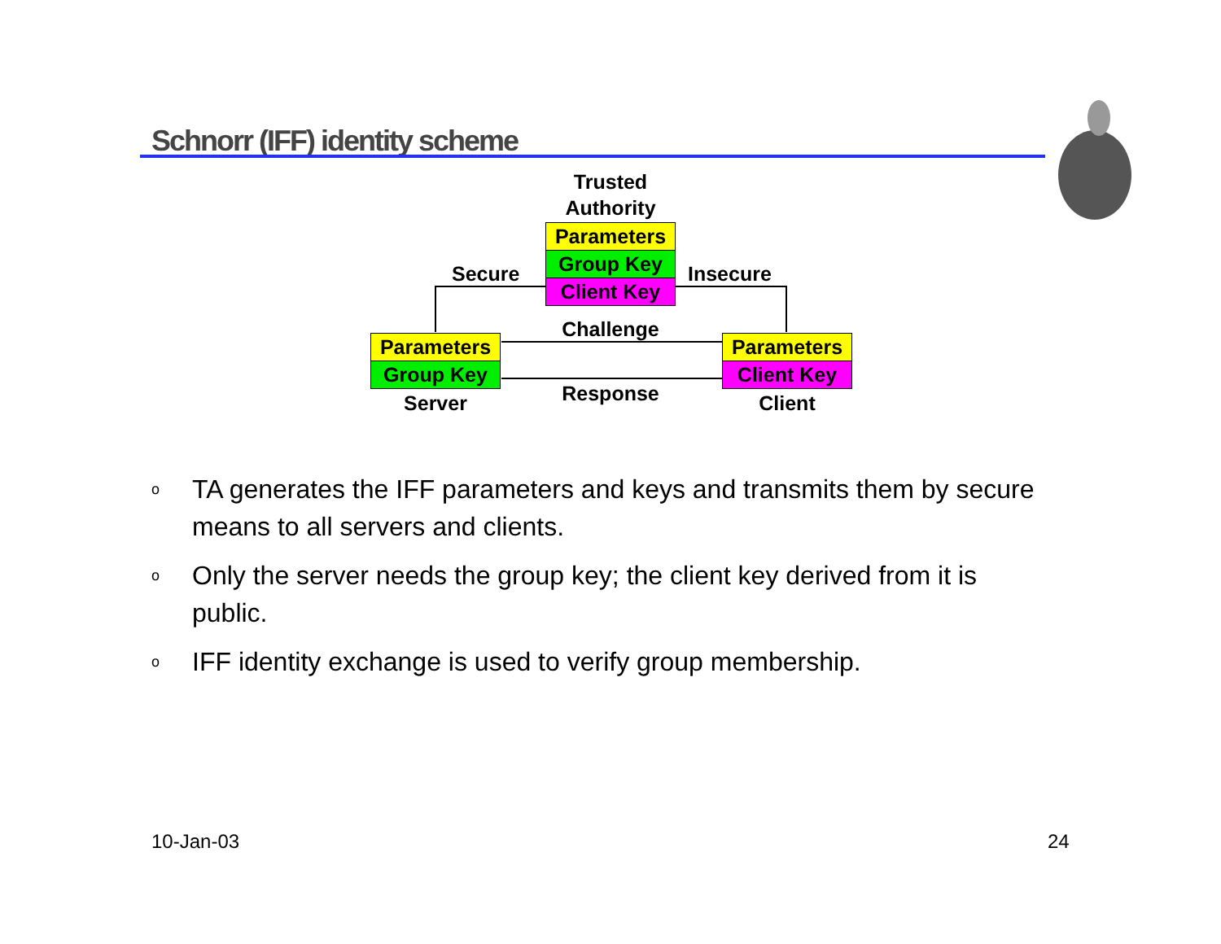Schnorr (IFF) identity scheme
Trusted
Authority
Parameters
Group Key
Client Key
Secure Insecure
Challenge
Parameters
Group Key
Parameters
Client Key
Server Response Client
o TA generates the IFF parameters and keys and transmits them by secure means to all servers and clients.
o Only the server needs the group key; the client key derived from it is public.
o IFF identity exchange is used to verify group membership.
10-Jan-03 24